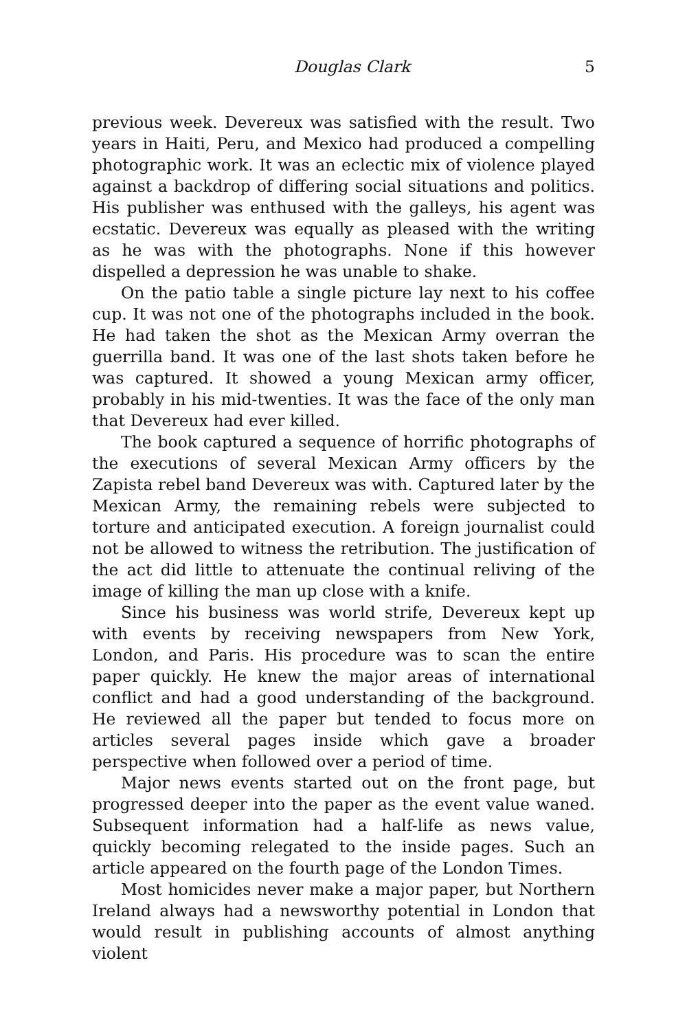Douglas Clark 5
previous week. Devereux was satisfied with the result. Two years in Haiti, Peru, and Mexico had produced a compelling photographic work. It was an eclectic mix of violence played against a backdrop of differing social situations and politics. His publisher was enthused with the galleys, his agent was ecstatic. Devereux was equally as pleased with the writing as he was with the photographs. None if this however dispelled a depression he was unable to shake.
On the patio table a single picture lay next to his coffee cup. It was not one of the photographs included in the book. He had taken the shot as the Mexican Army overran the guerrilla band. It was one of the last shots taken before he was captured. It showed a young Mexican army officer, probably in his mid-twenties. It was the face of the only man that Devereux had ever killed.
The book captured a sequence of horrific photographs of the executions of several Mexican Army officers by the Zapista rebel band Devereux was with. Captured later by the Mexican Army, the remaining rebels were subjected to torture and anticipated execution. A foreign journalist could not be allowed to witness the retribution. The justification of the act did little to attenuate the continual reliving of the image of killing the man up close with a knife.
Since his business was world strife, Devereux kept up with events by receiving newspapers from New York, London, and Paris. His procedure was to scan the entire paper quickly. He knew the major areas of international conflict and had a good understanding of the background. He reviewed all the paper but tended to focus more on articles several pages inside which gave a broader perspective when followed over a period of time.
Major news events started out on the front page, but progressed deeper into the paper as the event value waned. Subsequent information had a half-life as news value, quickly becoming relegated to the inside pages. Such an article appeared on the fourth page of the London Times.
Most homicides never make a major paper, but Northern Ireland always had a newsworthy potential in London that would result in publishing accounts of almost anything violent